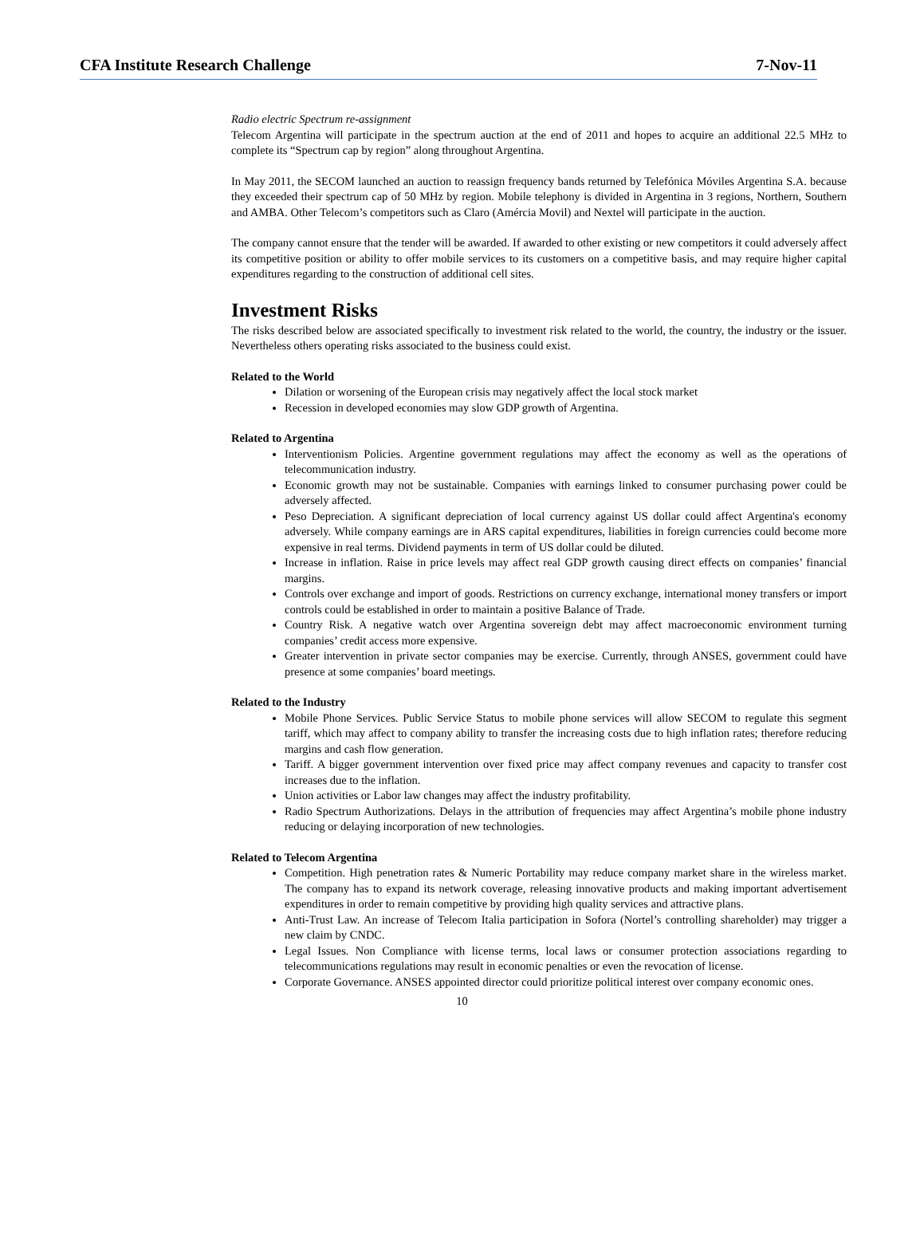CFA Institute Research Challenge 7-Nov-11
Radio electric Spectrum re-assignment
Telecom Argentina will participate in the spectrum auction at the end of 2011 and hopes to acquire an additional 22.5 MHz to complete its “Spectrum cap by region” along throughout Argentina.
In May 2011, the SECOM launched an auction to reassign frequency bands returned by Telefónica Móviles Argentina S.A. because they exceeded their spectrum cap of 50 MHz by region. Mobile telephony is divided in Argentina in 3 regions, Northern, Southern and AMBA. Other Telecom’s competitors such as Claro (Amércia Movil) and Nextel will participate in the auction.
The company cannot ensure that the tender will be awarded. If awarded to other existing or new competitors it could adversely affect its competitive position or ability to offer mobile services to its customers on a competitive basis, and may require higher capital expenditures regarding to the construction of additional cell sites.
Investment Risks
The risks described below are associated specifically to investment risk related to the world, the country, the industry or the issuer. Nevertheless others operating risks associated to the business could exist.
Related to the World
Dilation or worsening of the European crisis may negatively affect the local stock market
Recession in developed economies may slow GDP growth of Argentina.
Related to Argentina
Interventionism Policies. Argentine government regulations may affect the economy as well as the operations of telecommunication industry.
Economic growth may not be sustainable. Companies with earnings linked to consumer purchasing power could be adversely affected.
Peso Depreciation. A significant depreciation of local currency against US dollar could affect Argentina's economy adversely. While company earnings are in ARS capital expenditures, liabilities in foreign currencies could become more expensive in real terms. Dividend payments in term of US dollar could be diluted.
Increase in inflation. Raise in price levels may affect real GDP growth causing direct effects on companies’ financial margins.
Controls over exchange and import of goods. Restrictions on currency exchange, international money transfers or import controls could be established in order to maintain a positive Balance of Trade.
Country Risk. A negative watch over Argentina sovereign debt may affect macroeconomic environment turning companies’ credit access more expensive.
Greater intervention in private sector companies may be exercise. Currently, through ANSES, government could have presence at some companies’ board meetings.
Related to the Industry
Mobile Phone Services. Public Service Status to mobile phone services will allow SECOM to regulate this segment tariff, which may affect to company ability to transfer the increasing costs due to high inflation rates; therefore reducing margins and cash flow generation.
Tariff. A bigger government intervention over fixed price may affect company revenues and capacity to transfer cost increases due to the inflation.
Union activities or Labor law changes may affect the industry profitability.
Radio Spectrum Authorizations. Delays in the attribution of frequencies may affect Argentina’s mobile phone industry reducing or delaying incorporation of new technologies.
Related to Telecom Argentina
Competition. High penetration rates & Numeric Portability may reduce company market share in the wireless market. The company has to expand its network coverage, releasing innovative products and making important advertisement expenditures in order to remain competitive by providing high quality services and attractive plans.
Anti-Trust Law. An increase of Telecom Italia participation in Sofora (Nortel’s controlling shareholder) may trigger a new claim by CNDC.
Legal Issues. Non Compliance with license terms, local laws or consumer protection associations regarding to telecommunications regulations may result in economic penalties or even the revocation of license.
Corporate Governance. ANSES appointed director could prioritize political interest over company economic ones.
10